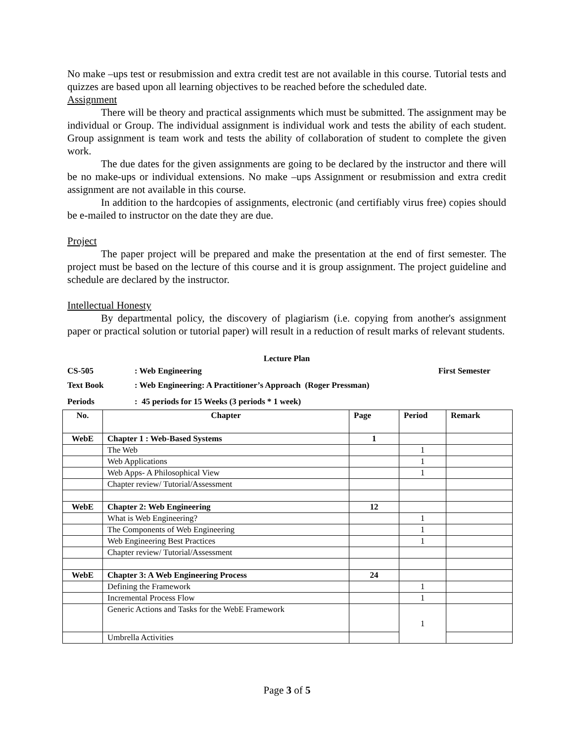No make –ups test or resubmission and extra credit test are not available in this course. Tutorial tests and quizzes are based upon all learning objectives to be reached before the scheduled date.
Assignment
There will be theory and practical assignments which must be submitted. The assignment may be individual or Group. The individual assignment is individual work and tests the ability of each student. Group assignment is team work and tests the ability of collaboration of student to complete the given work.
The due dates for the given assignments are going to be declared by the instructor and there will be no make-ups or individual extensions. No make –ups Assignment or resubmission and extra credit assignment are not available in this course.
In addition to the hardcopies of assignments, electronic (and certifiably virus free) copies should be e-mailed to instructor on the date they are due.
Project
The paper project will be prepared and make the presentation at the end of first semester. The project must be based on the lecture of this course and it is group assignment. The project guideline and schedule are declared by the instructor.
Intellectual Honesty
By departmental policy, the discovery of plagiarism (i.e. copying from another's assignment paper or practical solution or tutorial paper) will result in a reduction of result marks of relevant students.
Lecture Plan
CS-505: Web Engineering First Semester
Text Book: Web Engineering: A Practitioner’s Approach (Roger Pressman)
Periods: 45 periods for 15 Weeks (3 periods * 1 week)
| No. | Chapter | Page | Period | Remark |
| --- | --- | --- | --- | --- |
| WebE | Chapter 1 : Web-Based Systems | 1 | | |
| | The Web | | 1 | |
| | Web Applications | | 1 | |
| | Web Apps- A Philosophical View | | 1 | |
| | Chapter review/ Tutorial/Assessment | | | |
| WebE | Chapter 2: Web Engineering | 12 | | |
| | What is Web Engineering? | | 1 | |
| | The Components of Web Engineering | | 1 | |
| | Web Engineering Best Practices | | 1 | |
| | Chapter review/ Tutorial/Assessment | | | |
| WebE | Chapter 3: A Web Engineering Process | 24 | | |
| | Defining the Framework | | 1 | |
| | Incremental Process Flow | | 1 | |
| | Generic Actions and Tasks for the WebE Framework | | 1 | |
| | Umbrella Activities | | | |
Page 3 of 5